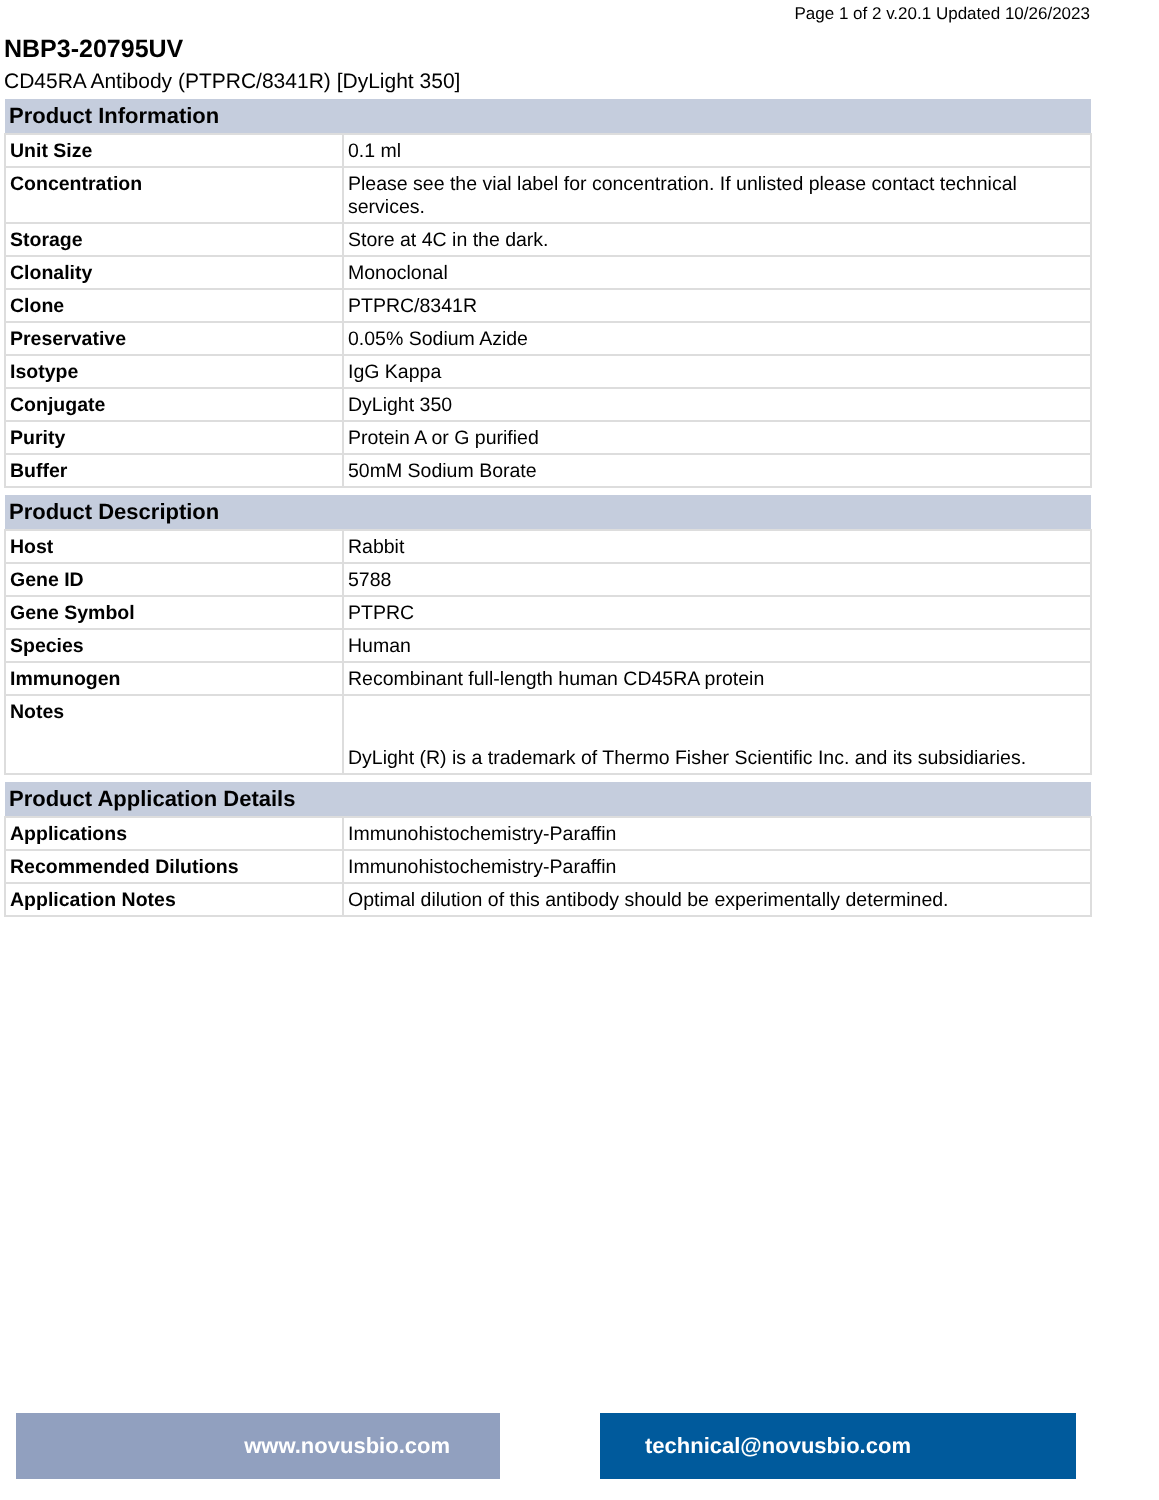Page 1 of 2 v.20.1 Updated 10/26/2023
NBP3-20795UV
CD45RA Antibody (PTPRC/8341R) [DyLight 350]
| Product Information | |
| --- | --- |
| Unit Size | 0.1 ml |
| Concentration | Please see the vial label for concentration. If unlisted please contact technical services. |
| Storage | Store at 4C in the dark. |
| Clonality | Monoclonal |
| Clone | PTPRC/8341R |
| Preservative | 0.05% Sodium Azide |
| Isotype | IgG Kappa |
| Conjugate | DyLight 350 |
| Purity | Protein A or G purified |
| Buffer | 50mM Sodium Borate |
| Product Description | |
| --- | --- |
| Host | Rabbit |
| Gene ID | 5788 |
| Gene Symbol | PTPRC |
| Species | Human |
| Immunogen | Recombinant full-length human CD45RA protein |
| Notes | DyLight (R) is a trademark of Thermo Fisher Scientific Inc. and its subsidiaries. |
| Product Application Details | |
| --- | --- |
| Applications | Immunohistochemistry-Paraffin |
| Recommended Dilutions | Immunohistochemistry-Paraffin |
| Application Notes | Optimal dilution of this antibody should be experimentally determined. |
www.novusbio.com technical@novusbio.com